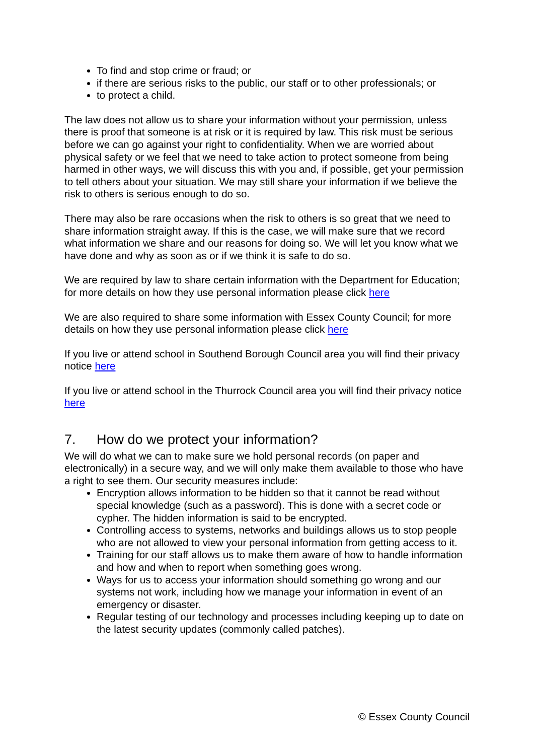To find and stop crime or fraud; or
if there are serious risks to the public, our staff or to other professionals; or
to protect a child.
The law does not allow us to share your information without your permission, unless there is proof that someone is at risk or it is required by law. This risk must be serious before we can go against your right to confidentiality. When we are worried about physical safety or we feel that we need to take action to protect someone from being harmed in other ways, we will discuss this with you and, if possible, get your permission to tell others about your situation. We may still share your information if we believe the risk to others is serious enough to do so.
There may also be rare occasions when the risk to others is so great that we need to share information straight away. If this is the case, we will make sure that we record what information we share and our reasons for doing so. We will let you know what we have done and why as soon as or if we think it is safe to do so.
We are required by law to share certain information with the Department for Education; for more details on how they use personal information please click here
We are also required to share some information with Essex County Council; for more details on how they use personal information please click here
If you live or attend school in Southend Borough Council area you will find their privacy notice here
If you live or attend school in the Thurrock Council area you will find their privacy notice here
7. How do we protect your information?
We will do what we can to make sure we hold personal records (on paper and electronically) in a secure way, and we will only make them available to those who have a right to see them. Our security measures include:
Encryption allows information to be hidden so that it cannot be read without special knowledge (such as a password). This is done with a secret code or cypher. The hidden information is said to be encrypted.
Controlling access to systems, networks and buildings allows us to stop people who are not allowed to view your personal information from getting access to it.
Training for our staff allows us to make them aware of how to handle information and how and when to report when something goes wrong.
Ways for us to access your information should something go wrong and our systems not work, including how we manage your information in event of an emergency or disaster.
Regular testing of our technology and processes including keeping up to date on the latest security updates (commonly called patches).
© Essex County Council